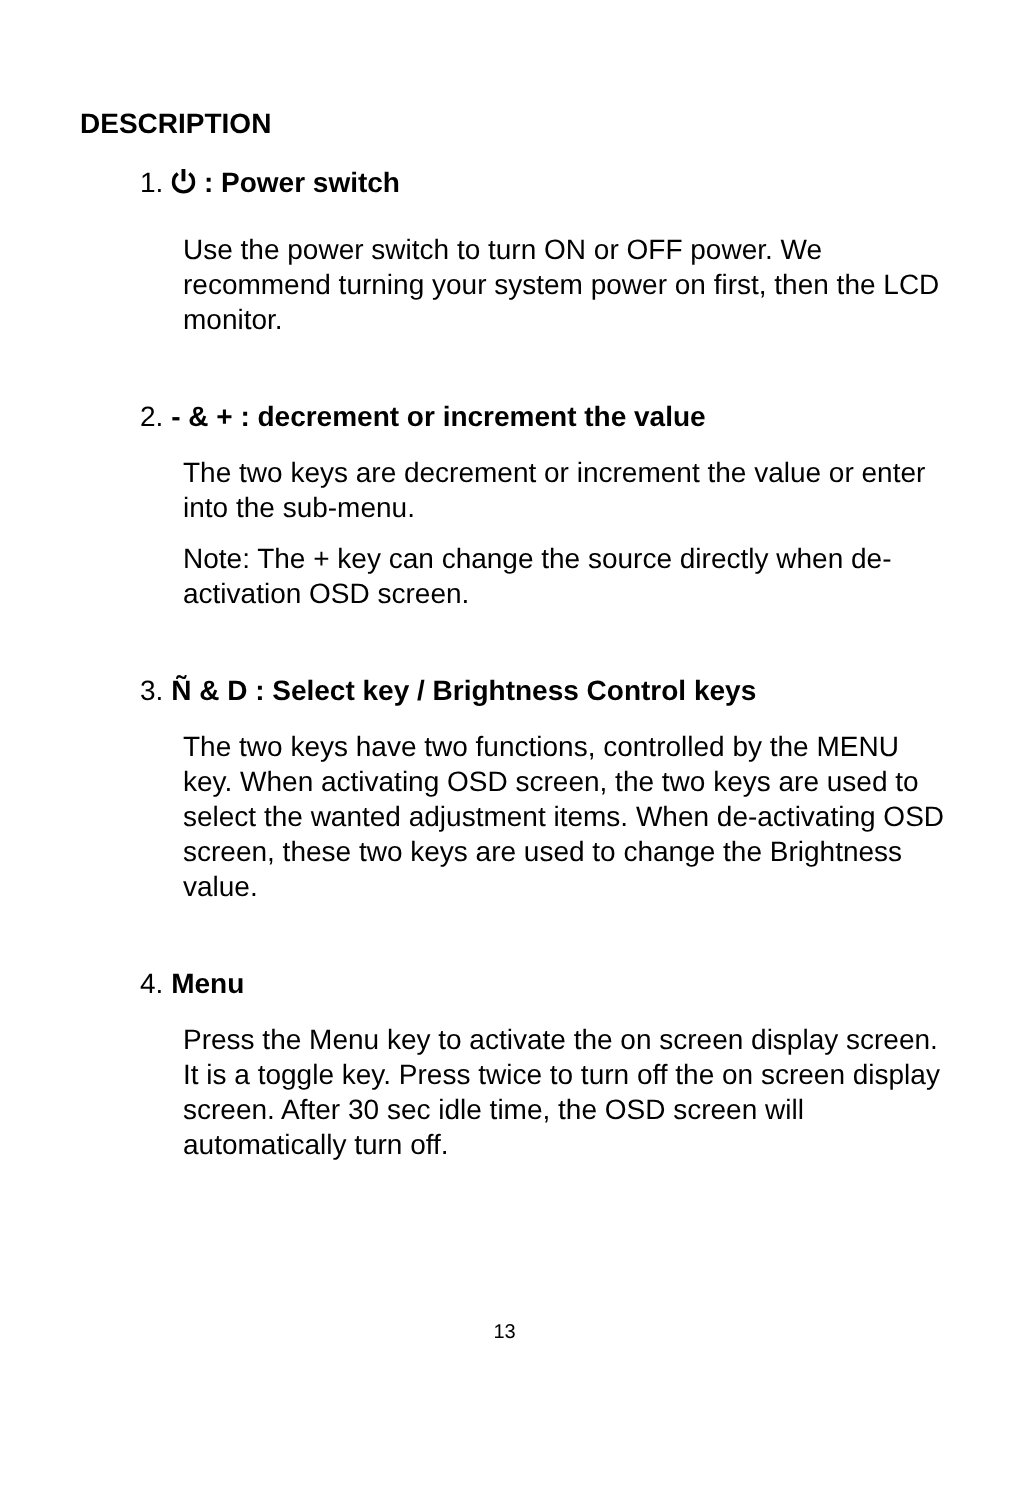DESCRIPTION
1. ⏻ : Power switch
Use the power switch to turn ON or OFF power. We recommend turning your system power on first, then the LCD monitor.
2. - & + : decrement or increment the value
The two keys are decrement or increment the value or enter into the sub-menu.
Note: The + key can change the source directly when de-activation OSD screen.
3. Ñ & D : Select key / Brightness Control keys
The two keys have two functions, controlled by the MENU key. When activating OSD screen, the two keys are used to select the wanted adjustment items. When de-activating OSD screen, these two keys are used to change the Brightness value.
4. Menu
Press the Menu key to activate the on screen display screen. It is a toggle key. Press twice to turn off the on screen display screen. After 30 sec idle time, the OSD screen will automatically turn off.
13